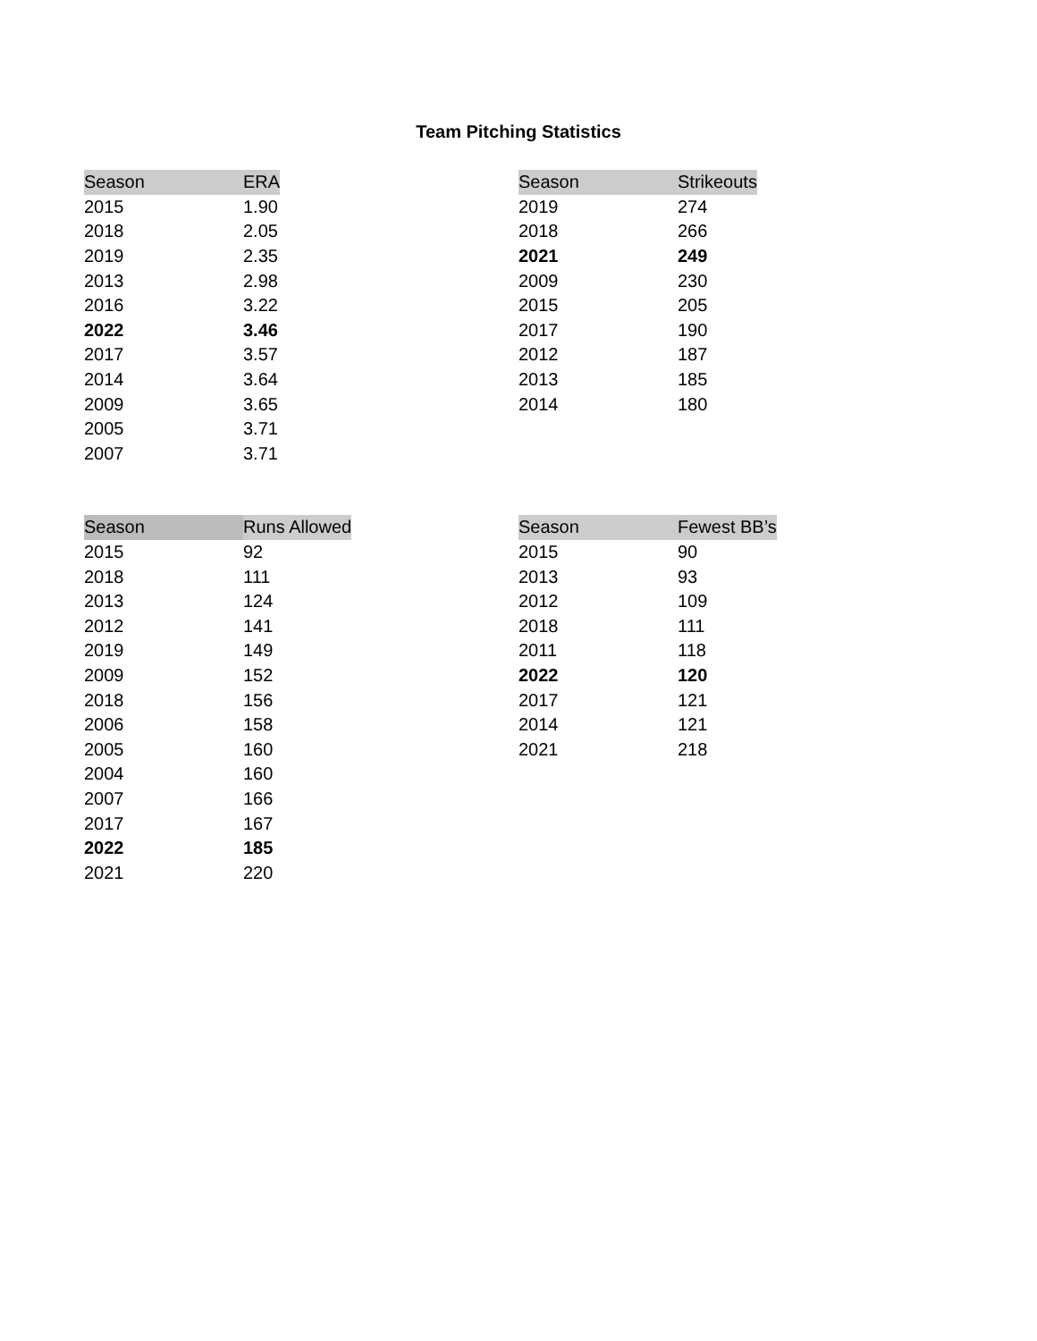Team Pitching Statistics
| Season | ERA |
| --- | --- |
| 2015 | 1.90 |
| 2018 | 2.05 |
| 2019 | 2.35 |
| 2013 | 2.98 |
| 2016 | 3.22 |
| 2022 | 3.46 |
| 2017 | 3.57 |
| 2014 | 3.64 |
| 2009 | 3.65 |
| 2005 | 3.71 |
| 2007 | 3.71 |
| Season | Strikeouts |
| --- | --- |
| 2019 | 274 |
| 2018 | 266 |
| 2021 | 249 |
| 2009 | 230 |
| 2015 | 205 |
| 2017 | 190 |
| 2012 | 187 |
| 2013 | 185 |
| 2014 | 180 |
| Season | Runs Allowed |
| --- | --- |
| 2015 | 92 |
| 2018 | 111 |
| 2013 | 124 |
| 2012 | 141 |
| 2019 | 149 |
| 2009 | 152 |
| 2018 | 156 |
| 2006 | 158 |
| 2005 | 160 |
| 2004 | 160 |
| 2007 | 166 |
| 2017 | 167 |
| 2022 | 185 |
| 2021 | 220 |
| Season | Fewest BB’s |
| --- | --- |
| 2015 | 90 |
| 2013 | 93 |
| 2012 | 109 |
| 2018 | 111 |
| 2011 | 118 |
| 2022 | 120 |
| 2017 | 121 |
| 2014 | 121 |
| 2021 | 218 |